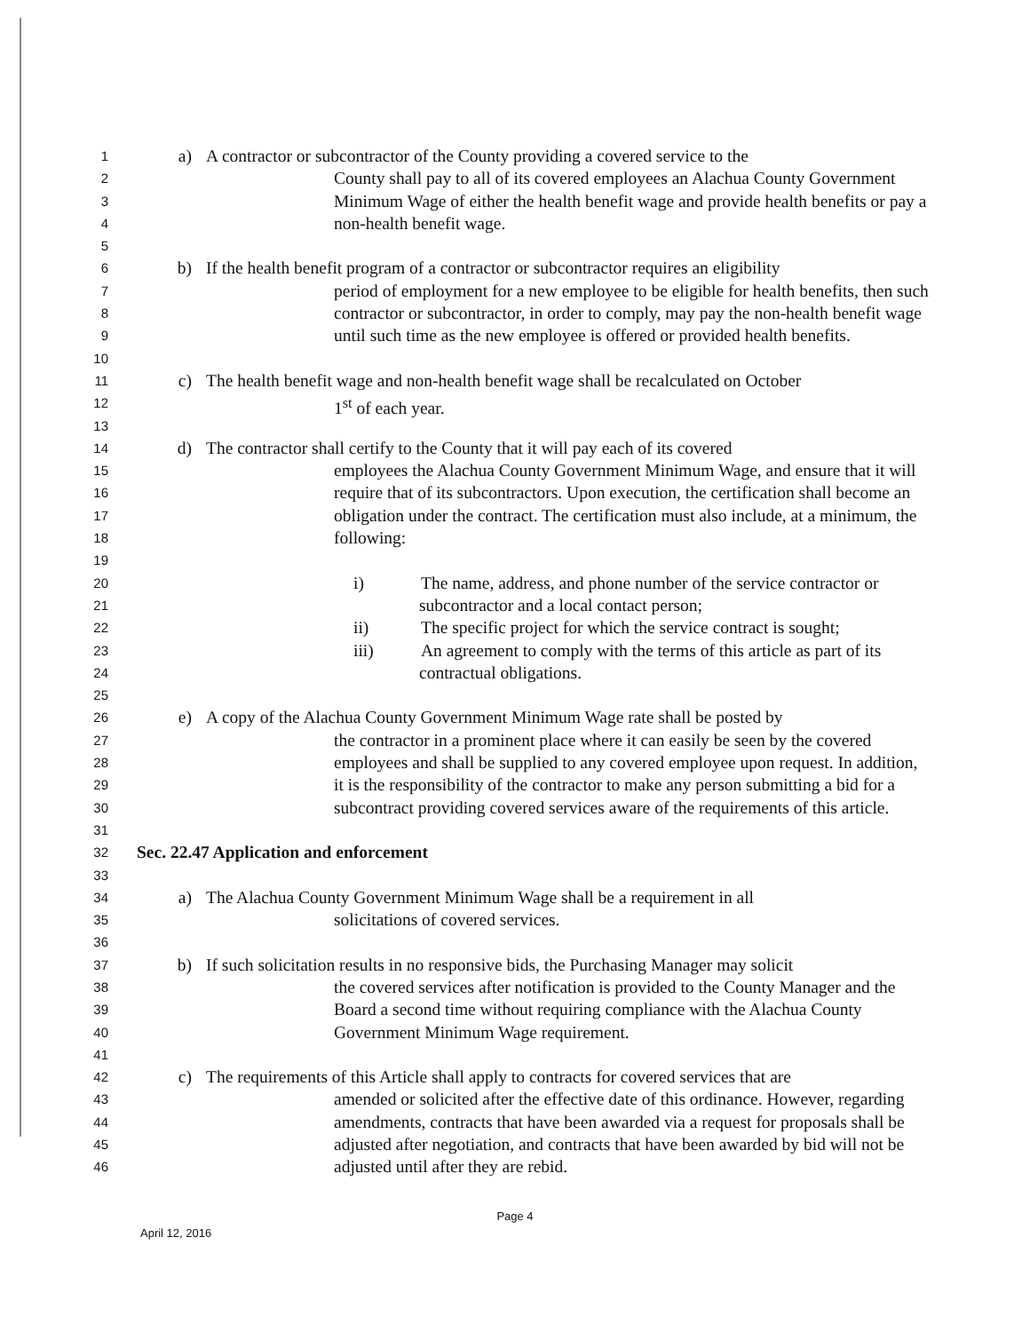1 a) A contractor or subcontractor of the County providing a covered service to the
2 County shall pay to all of its covered employees an Alachua County Government
3 Minimum Wage of either the health benefit wage and provide health benefits or pay a
4 non-health benefit wage.
5
6 b) If the health benefit program of a contractor or subcontractor requires an eligibility
7 period of employment for a new employee to be eligible for health benefits, then such
8 contractor or subcontractor, in order to comply, may pay the non-health benefit wage
9 until such time as the new employee is offered or provided health benefits.
10
11 c) The health benefit wage and non-health benefit wage shall be recalculated on October
12 1<sup>st</sup> of each year.
13
14 d) The contractor shall certify to the County that it will pay each of its covered
15 employees the Alachua County Government Minimum Wage, and ensure that it will
16 require that of its subcontractors. Upon execution, the certification shall become an
17 obligation under the contract. The certification must also include, at a minimum, the
18 following:
19
20 i) The name, address, and phone number of the service contractor or
21 subcontractor and a local contact person;
22 ii) The specific project for which the service contract is sought;
23 iii) An agreement to comply with the terms of this article as part of its
24 contractual obligations.
25
26 e) A copy of the Alachua County Government Minimum Wage rate shall be posted by
27 the contractor in a prominent place where it can easily be seen by the covered
28 employees and shall be supplied to any covered employee upon request. In addition,
29 it is the responsibility of the contractor to make any person submitting a bid for a
30 subcontract providing covered services aware of the requirements of this article.
31
32 Sec. 22.47 Application and enforcement
33
34 a) The Alachua County Government Minimum Wage shall be a requirement in all
35 solicitations of covered services.
36
37 b) If such solicitation results in no responsive bids, the Purchasing Manager may solicit
38 the covered services after notification is provided to the County Manager and the
39 Board a second time without requiring compliance with the Alachua County
40 Government Minimum Wage requirement.
41
42 c) The requirements of this Article shall apply to contracts for covered services that are
43 amended or solicited after the effective date of this ordinance. However, regarding
44 amendments, contracts that have been awarded via a request for proposals shall be
45 adjusted after negotiation, and contracts that have been awarded by bid will not be
46 adjusted until after they are rebid.
Page 4
April 12, 2016